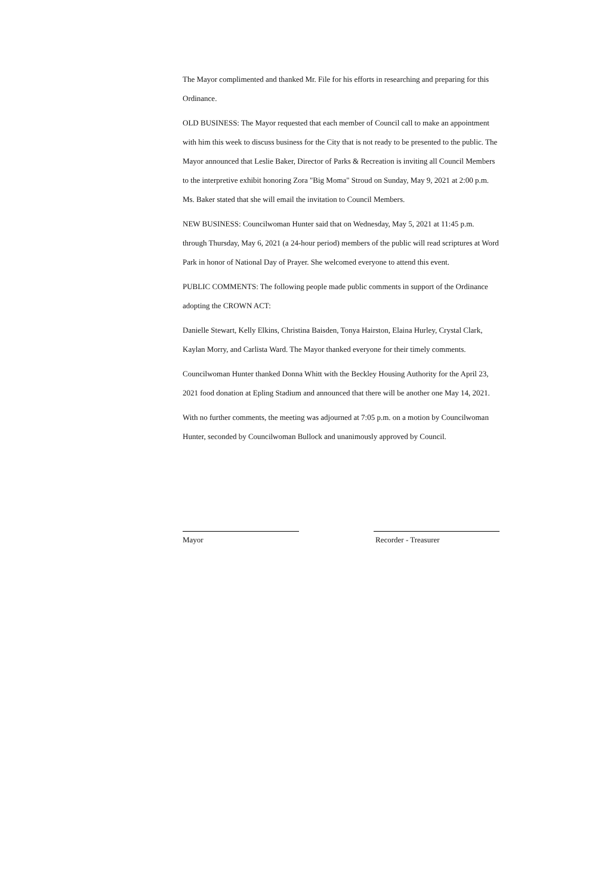The Mayor complimented and thanked Mr. File for his efforts in researching and preparing for this Ordinance.
OLD BUSINESS: The Mayor requested that each member of Council call to make an appointment with him this week to discuss business for the City that is not ready to be presented to the public. The Mayor announced that Leslie Baker, Director of Parks & Recreation is inviting all Council Members to the interpretive exhibit honoring Zora "Big Moma" Stroud on Sunday, May 9, 2021 at 2:00 p.m. Ms. Baker stated that she will email the invitation to Council Members.
NEW BUSINESS: Councilwoman Hunter said that on Wednesday, May 5, 2021 at 11:45 p.m. through Thursday, May 6, 2021 (a 24-hour period) members of the public will read scriptures at Word Park in honor of National Day of Prayer. She welcomed everyone to attend this event.
PUBLIC COMMENTS: The following people made public comments in support of the Ordinance adopting the CROWN ACT:
Danielle Stewart, Kelly Elkins, Christina Baisden, Tonya Hairston, Elaina Hurley, Crystal Clark, Kaylan Morry, and Carlista Ward. The Mayor thanked everyone for their timely comments.
Councilwoman Hunter thanked Donna Whitt with the Beckley Housing Authority for the April 23, 2021 food donation at Epling Stadium and announced that there will be another one May 14, 2021.
With no further comments, the meeting was adjourned at 7:05 p.m. on a motion by Councilwoman Hunter, seconded by Councilwoman Bullock and unanimously approved by Council.
Mayor Recorder - Treasurer